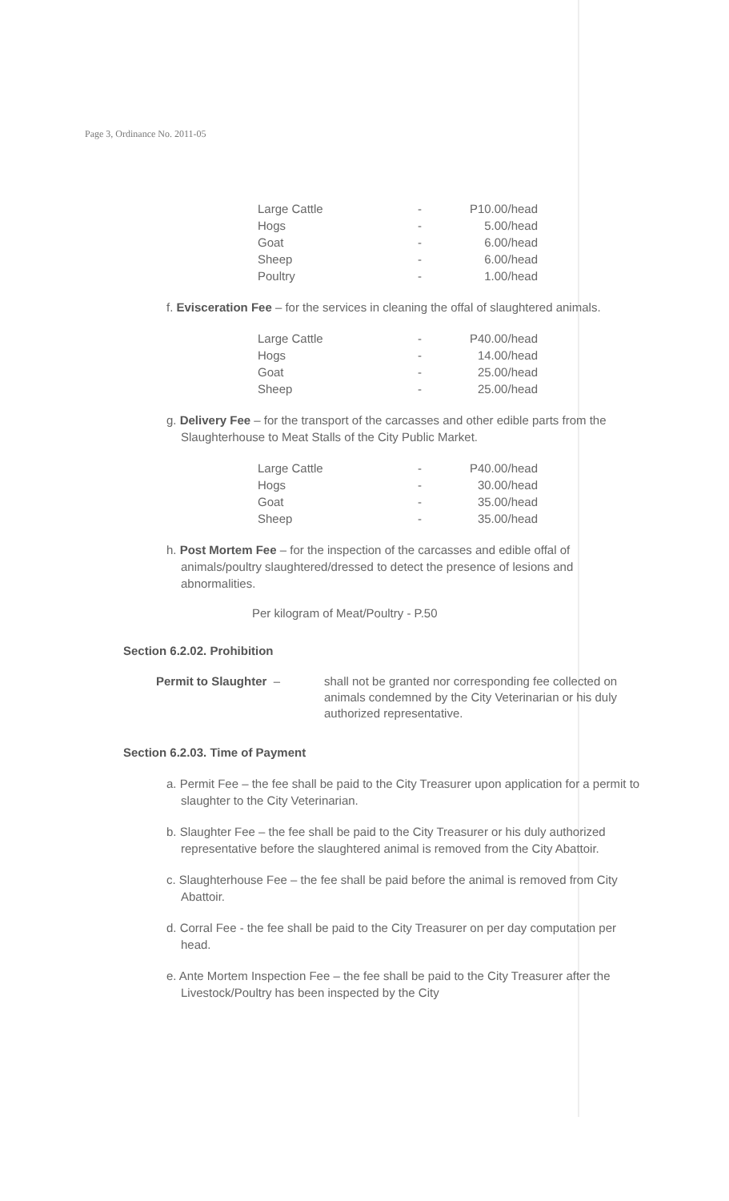Page 3, Ordinance No. 2011-05
| Large Cattle | - | P10.00/head |
| Hogs | - | 5.00/head |
| Goat | - | 6.00/head |
| Sheep | - | 6.00/head |
| Poultry | - | 1.00/head |
f. Evisceration Fee – for the services in cleaning the offal of slaughtered animals.
| Large Cattle | - | P40.00/head |
| Hogs | - | 14.00/head |
| Goat | - | 25.00/head |
| Sheep | - | 25.00/head |
g. Delivery Fee – for the transport of the carcasses and other edible parts from the Slaughterhouse to Meat Stalls of the City Public Market.
| Large Cattle | - | P40.00/head |
| Hogs | - | 30.00/head |
| Goat | - | 35.00/head |
| Sheep | - | 35.00/head |
h. Post Mortem Fee – for the inspection of the carcasses and edible offal of animals/poultry slaughtered/dressed to detect the presence of lesions and abnormalities.
Per kilogram of Meat/Poultry - P.50
Section 6.2.02. Prohibition
Permit to Slaughter – shall not be granted nor corresponding fee collected on animals condemned by the City Veterinarian or his duly authorized representative.
Section 6.2.03. Time of Payment
a. Permit Fee – the fee shall be paid to the City Treasurer upon application for a permit to slaughter to the City Veterinarian.
b. Slaughter Fee – the fee shall be paid to the City Treasurer or his duly authorized representative before the slaughtered animal is removed from the City Abattoir.
c. Slaughterhouse Fee – the fee shall be paid before the animal is removed from City Abattoir.
d. Corral Fee - the fee shall be paid to the City Treasurer on per day computation per head.
e. Ante Mortem Inspection Fee – the fee shall be paid to the City Treasurer after the Livestock/Poultry has been inspected by the City